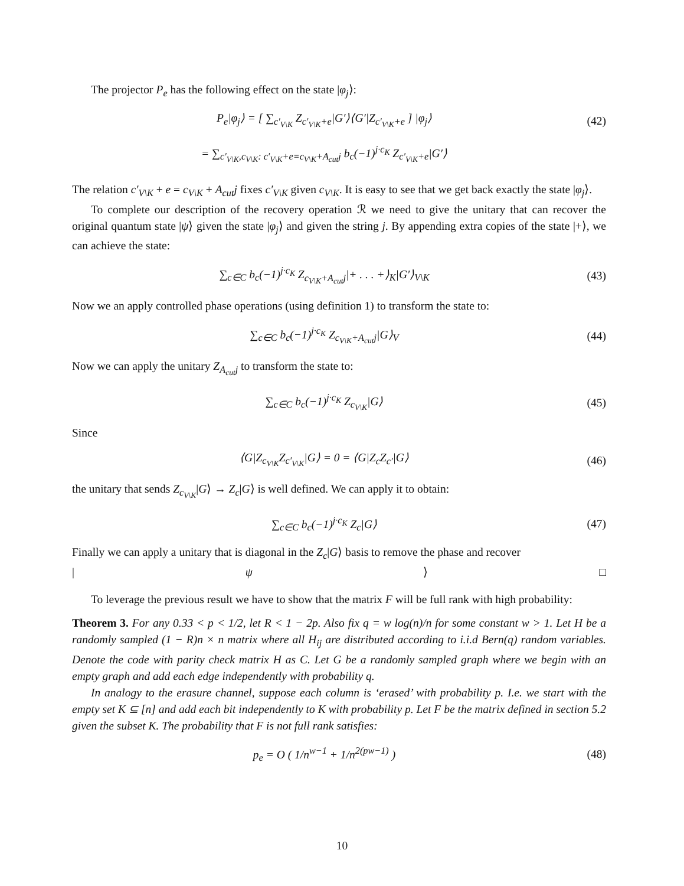The projector P<sub>e</sub> has the following effect on the state |φ<sub>j</sub>⟩:
P<sub>e</sub>|φ<sub>j</sub>⟩ = [ ∑<sub>c′<sub>V\K</sub></sub> Z<sub>c′<sub>V\K</sub>+e</sub>|G′⟩⟨G′|Z<sub>c′<sub>V\K</sub>+e</sub> ] |φ<sub>j</sub>⟩
(42)
= ∑<sub>c′<sub>V\K</sub>,c<sub>V\K</sub>: c′<sub>V\K</sub>+e=c<sub>V\K</sub>+A<sub>cut</sub>j</sub> b<sub>c</sub>(−1)<sup>j·c<sub>K</sub></sup> Z<sub>c′<sub>V\K</sub>+e</sub>|G′⟩
The relation c′<sub>V\K</sub> + e = c<sub>V\K</sub> + A<sub>cut</sub>j fixes c′<sub>V\K</sub> given c<sub>V\K</sub>. It is easy to see that we get back exactly the state |φ<sub>j</sub>⟩.
To complete our description of the recovery operation ℛ we need to give the unitary that can recover the original quantum state |ψ⟩ given the state |φ<sub>j</sub>⟩ and given the string j. By appending extra copies of the state |+⟩, we can achieve the state:
∑<sub>c∈C</sub> b<sub>c</sub>(−1)<sup>j·c<sub>K</sub></sup> Z<sub>c<sub>V\K</sub>+A<sub>cut</sub>j</sub>|+ . . . +⟩<sub>K</sub>|G′⟩<sub>V\K</sub>
(43)
Now we an apply controlled phase operations (using definition 1) to transform the state to:
∑<sub>c∈C</sub> b<sub>c</sub>(−1)<sup>j·c<sub>K</sub></sup> Z<sub>c<sub>V\K</sub>+A<sub>cut</sub>j</sub>|G⟩<sub>V</sub>
(44)
Now we can apply the unitary Z<sub>A<sub>cut</sub>j</sub> to transform the state to:
∑<sub>c∈C</sub> b<sub>c</sub>(−1)<sup>j·c<sub>K</sub></sup> Z<sub>c<sub>V\K</sub></sub>|G⟩ (45)
Since
⟨G|Z<sub>c<sub>V\K</sub></sub>Z<sub>c′<sub>V\K</sub></sub>|G⟩ = 0 = ⟨G|Z<sub>c</sub>Z<sub>c′</sub>|G⟩
(46)
the unitary that sends Z<sub>c<sub>V\K</sub></sub>|G⟩ → Z<sub>c</sub>|G⟩ is well defined. We can apply it to obtain:
∑<sub>c∈C</sub> b<sub>c</sub>(−1)<sup>j·c<sub>K</sub></sup> Z<sub>c</sub>|G⟩ (47)
Finally we can apply a unitary that is diagonal in the Z<sub>c</sub>|G⟩ basis to remove the phase and recover
| ψ ⟩ □
To leverage the previous result we have to show that the matrix F will be full rank with high probability:
Theorem 3. For any 0.33 < p < 1/2, let R < 1 − 2p. Also fix q = w log(n)/n for some constant w > 1. Let H be a randomly sampled (1 − R)n × n matrix where all H<sub>ij</sub> are distributed according to i.i.d Bern(q) random variables. Denote the code with parity check matrix H as C. Let G be a randomly sampled graph where we begin with an empty graph and add each edge independently with probability q.
In analogy to the erasure channel, suppose each column is ‘erased’ with probability p. I.e. we start with the empty set K ⊆ [n] and add each bit independently to K with probability p. Let F be the matrix defined in section 5.2 given the subset K. The probability that F is not full rank satisfies:
p<sub>e</sub> = O ( 1/n<sup>w−1</sup> + 1/n<sup>2(pw−1)</sup> ) (48)
10